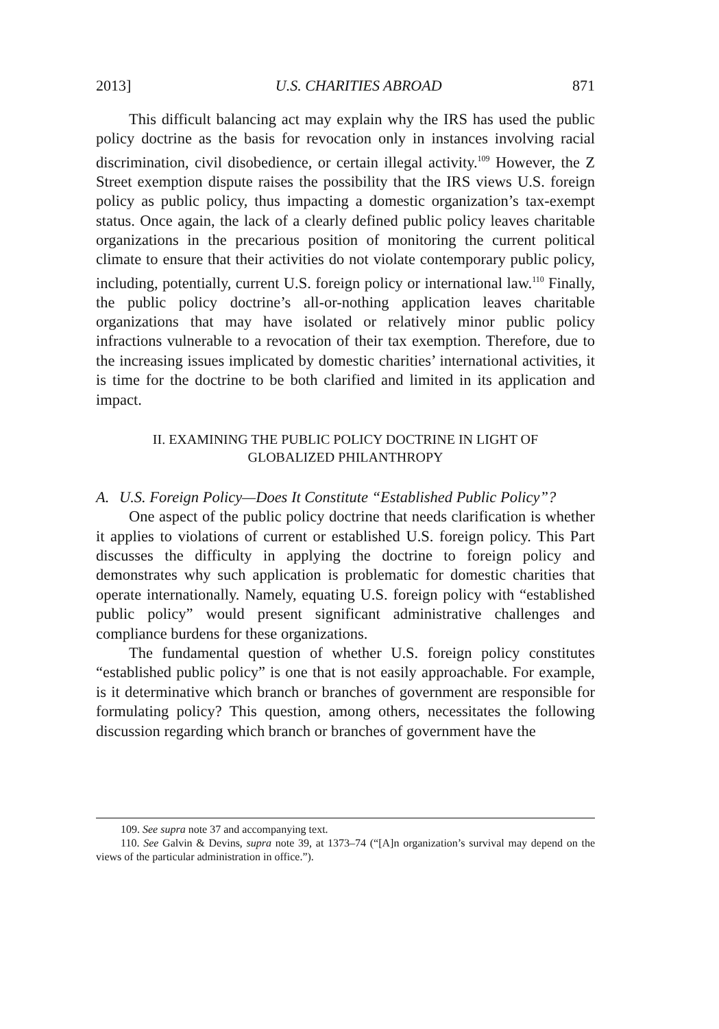2013] U.S. CHARITIES ABROAD 871
This difficult balancing act may explain why the IRS has used the public policy doctrine as the basis for revocation only in instances involving racial discrimination, civil disobedience, or certain illegal activity.<sup>109</sup> However, the Z Street exemption dispute raises the possibility that the IRS views U.S. foreign policy as public policy, thus impacting a domestic organization’s tax-exempt status. Once again, the lack of a clearly defined public policy leaves charitable organizations in the precarious position of monitoring the current political climate to ensure that their activities do not violate contemporary public policy, including, potentially, current U.S. foreign policy or international law.<sup>110</sup> Finally, the public policy doctrine’s all-or-nothing application leaves charitable organizations that may have isolated or relatively minor public policy infractions vulnerable to a revocation of their tax exemption. Therefore, due to the increasing issues implicated by domestic charities’ international activities, it is time for the doctrine to be both clarified and limited in its application and impact.
II. EXAMINING THE PUBLIC POLICY DOCTRINE IN LIGHT OF
GLOBALIZED PHILANTHROPY
A. U.S. Foreign Policy—Does It Constitute “Established Public Policy”?
One aspect of the public policy doctrine that needs clarification is whether it applies to violations of current or established U.S. foreign policy. This Part discusses the difficulty in applying the doctrine to foreign policy and demonstrates why such application is problematic for domestic charities that operate internationally. Namely, equating U.S. foreign policy with “established public policy” would present significant administrative challenges and compliance burdens for these organizations.
The fundamental question of whether U.S. foreign policy constitutes “established public policy” is one that is not easily approachable. For example, is it determinative which branch or branches of government are responsible for formulating policy? This question, among others, necessitates the following discussion regarding which branch or branches of government have the
109. See supra note 37 and accompanying text.
110. See Galvin & Devins, supra note 39, at 1373–74 (“[A]n organization’s survival may depend on the views of the particular administration in office.”).